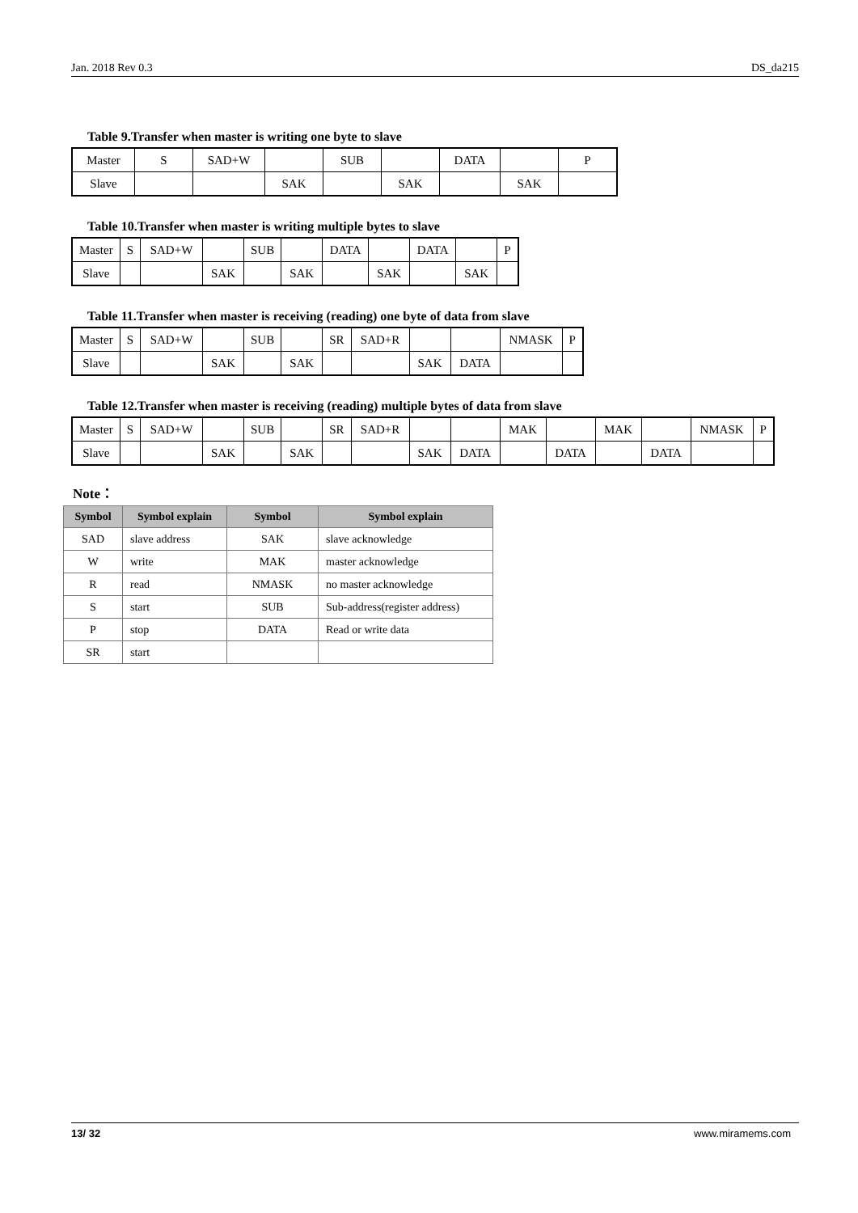Jan. 2018 Rev 0.3 DS_da215
Table 9.Transfer when master is writing one byte to slave
| Master | S | SAD+W | | SUB | | DATA | | P |
| Slave | | | SAK | | SAK | | SAK | |
Table 10.Transfer when master is writing multiple bytes to slave
| Master | S | SAD+W | | SUB | | DATA | | DATA | | P |
| Slave | | | SAK | | SAK | | SAK | | SAK | |
Table 11.Transfer when master is receiving (reading) one byte of data from slave
| Master | S | SAD+W | | SUB | | SR | SAD+R | | | NMASK | P |
| Slave | | | SAK | | SAK | | | SAK | DATA | | |
Table 12.Transfer when master is receiving (reading) multiple bytes of data from slave
| Master | S | SAD+W | | SUB | | SR | SAD+R | | | MAK | | MAK | | NMASK | P |
| Slave | | | SAK | | SAK | | | SAK | DATA | | DATA | | DATA | | |
Note：
| Symbol | Symbol explain | Symbol | Symbol explain |
| --- | --- | --- | --- |
| SAD | slave address | SAK | slave acknowledge |
| W | write | MAK | master acknowledge |
| R | read | NMASK | no master acknowledge |
| S | start | SUB | Sub-address(register address) |
| P | stop | DATA | Read or write data |
| SR | start | | |
13/ 32 www.miramems.com